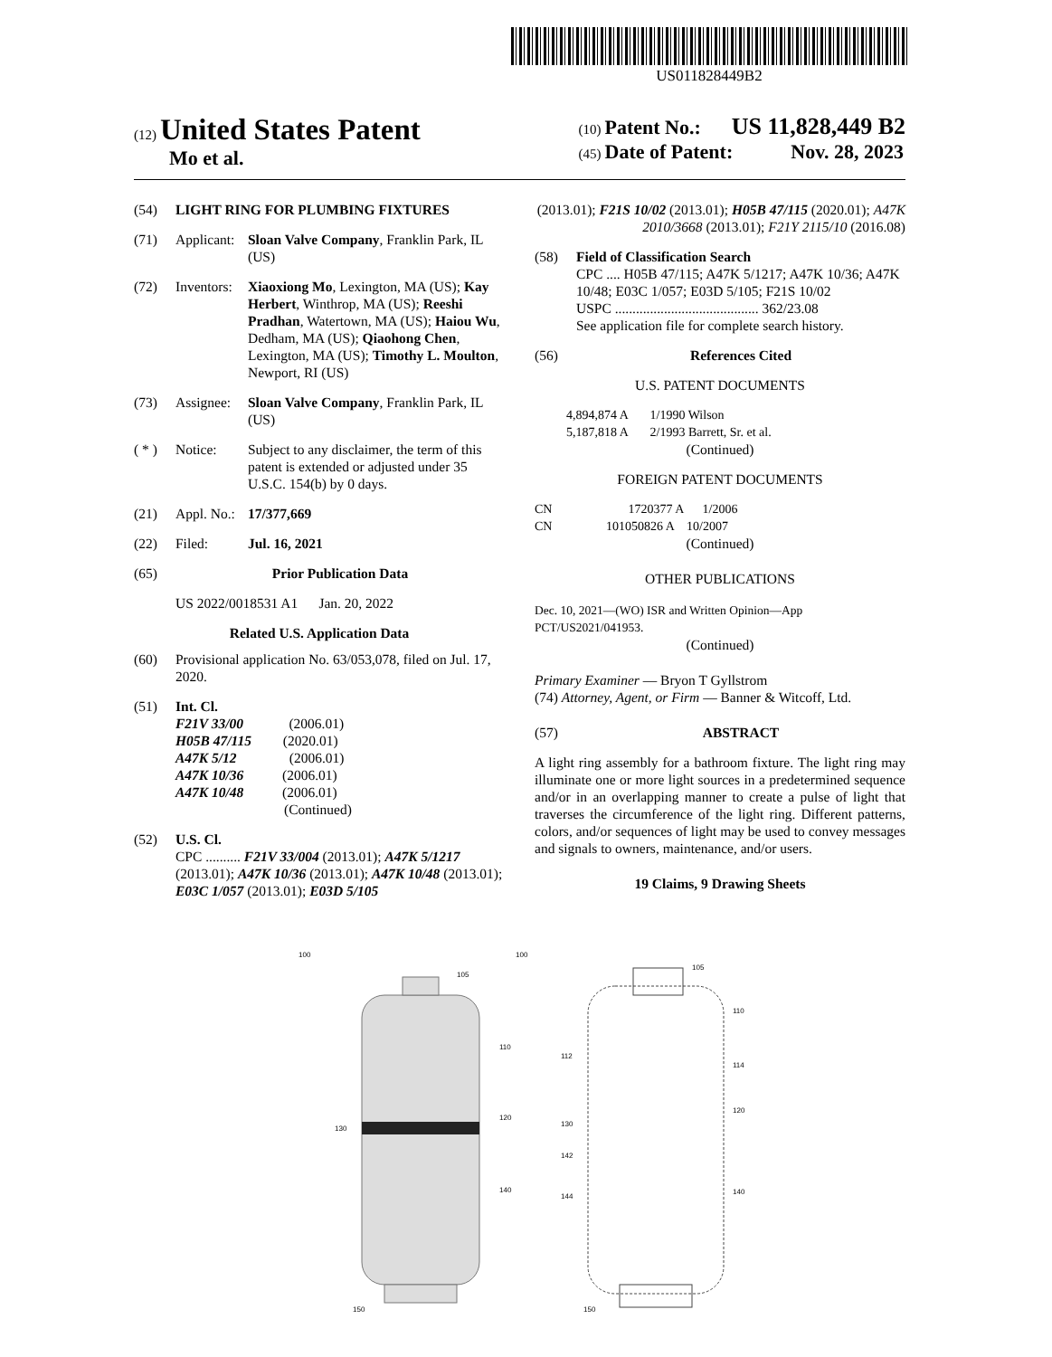US011828449B2
(12) United States Patent
Mo et al.
(10) Patent No.: US 11,828,449 B2
(45) Date of Patent: Nov. 28, 2023
(54) LIGHT RING FOR PLUMBING FIXTURES
(71) Applicant: Sloan Valve Company, Franklin Park, IL (US)
(72) Inventors: Xiaoxiong Mo, Lexington, MA (US); Kay Herbert, Winthrop, MA (US); Reeshi Pradhan, Watertown, MA (US); Haiou Wu, Dedham, MA (US); Qiaohong Chen, Lexington, MA (US); Timothy L. Moulton, Newport, RI (US)
(73) Assignee: Sloan Valve Company, Franklin Park, IL (US)
( * ) Notice: Subject to any disclaimer, the term of this patent is extended or adjusted under 35 U.S.C. 154(b) by 0 days.
(21) Appl. No.: 17/377,669
(22) Filed: Jul. 16, 2021
(65) Prior Publication Data
US 2022/0018531 A1 Jan. 20, 2022
Related U.S. Application Data
(60) Provisional application No. 63/053,078, filed on Jul. 17, 2020.
(51) Int. Cl.
F21V 33/00 (2006.01)
H05B 47/115 (2020.01)
A47K 5/12 (2006.01)
A47K 10/36 (2006.01)
A47K 10/48 (2006.01)
(Continued)
(52) U.S. Cl.
CPC .......... F21V 33/004 (2013.01); A47K 5/1217 (2013.01); A47K 10/36 (2013.01); A47K 10/48 (2013.01); E03C 1/057 (2013.01); E03D 5/105
(2013.01); F21S 10/02 (2013.01); H05B 47/115 (2020.01); A47K 2010/3668 (2013.01); F21Y 2115/10 (2016.08)
(58) Field of Classification Search
CPC .... H05B 47/115; A47K 5/1217; A47K 10/36; A47K 10/48; E03C 1/057; E03D 5/105; F21S 10/02
USPC ......................................... 362/23.08
See application file for complete search history.
(56) References Cited
U.S. PATENT DOCUMENTS
4,894,874 A 1/1990 Wilson
5,187,818 A 2/1993 Barrett, Sr. et al.
(Continued)
FOREIGN PATENT DOCUMENTS
CN 1720377 A 1/2006
CN 101050826 A 10/2007
(Continued)
OTHER PUBLICATIONS
Dec. 10, 2021—(WO) ISR and Written Opinion—App PCT/US2021/041953.
(Continued)
Primary Examiner — Bryon T Gyllstrom
(74) Attorney, Agent, or Firm — Banner & Witcoff, Ltd.
(57) ABSTRACT
A light ring assembly for a bathroom fixture. The light ring may illuminate one or more light sources in a predetermined sequence and/or in an overlapping manner to create a pulse of light that traverses the circumference of the light ring. Different patterns, colors, and/or sequences of light may be used to convey messages and signals to owners, maintenance, and/or users.
19 Claims, 9 Drawing Sheets
100
100
105
110
120
130
140
150
105
110
112
114
120
130
142
140
144
150